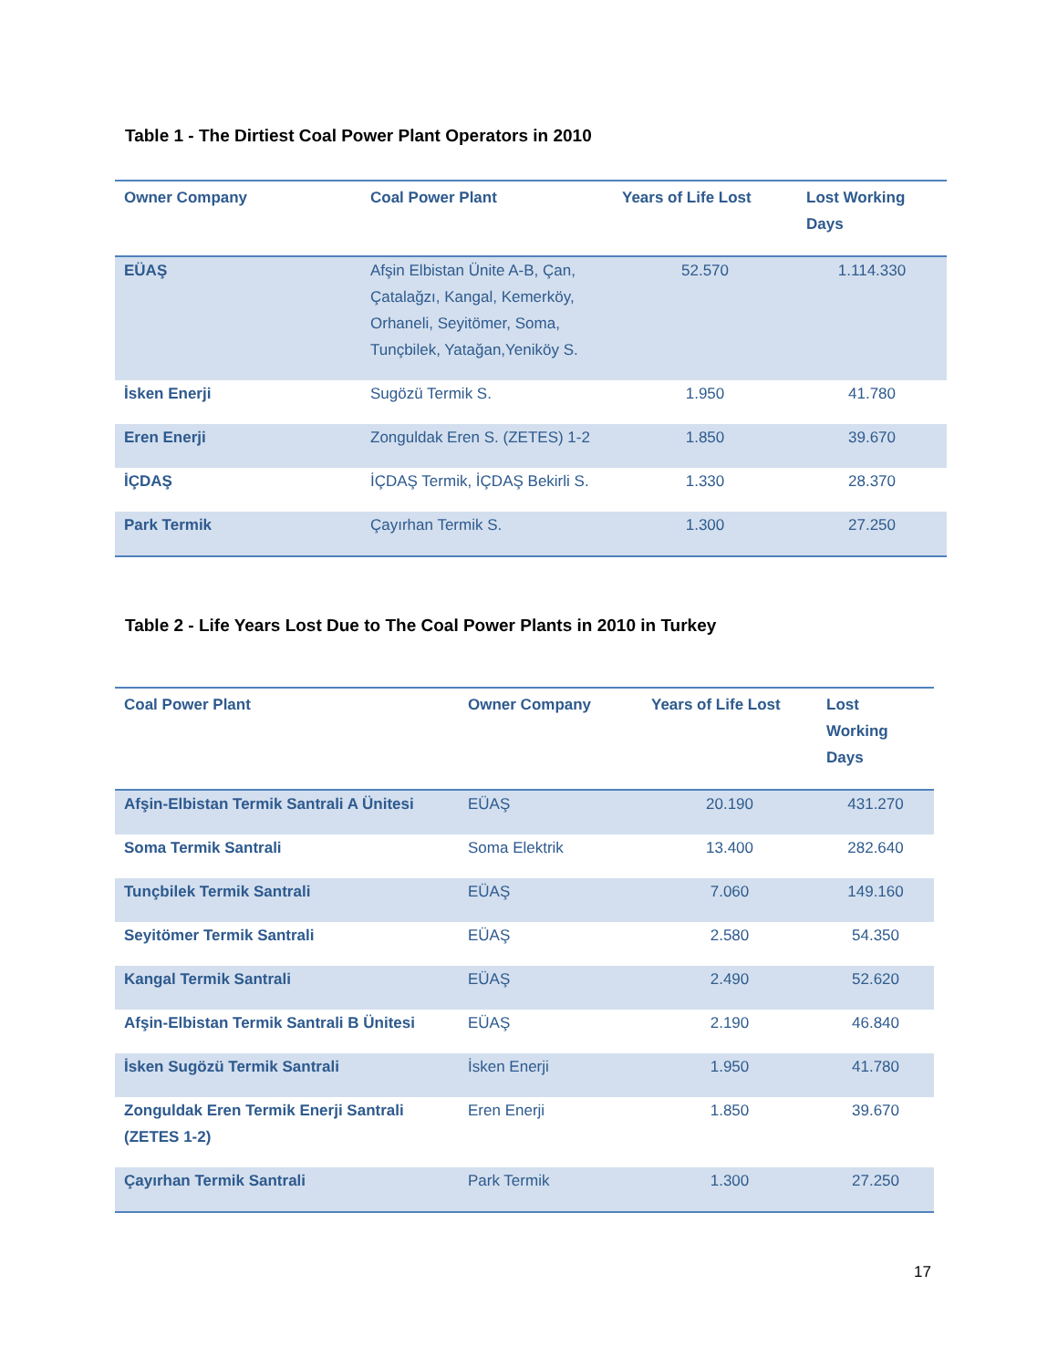Table 1 - The Dirtiest Coal Power Plant Operators in 2010
| Owner Company | Coal Power Plant | Years of Life Lost | Lost Working Days |
| --- | --- | --- | --- |
| EÜAŞ | Afşin Elbistan Ünite A-B, Çan, Çatalağzı, Kangal, Kemerköy, Orhaneli, Seyitömer, Soma, Tunçbilek, Yatağan,Yeniköy S. | 52.570 | 1.114.330 |
| İsken Enerji | Sugözü Termik S. | 1.950 | 41.780 |
| Eren Enerji | Zonguldak Eren S. (ZETES) 1-2 | 1.850 | 39.670 |
| İÇDAŞ | İÇDAŞ Termik, İÇDAŞ Bekirli S. | 1.330 | 28.370 |
| Park Termik | Çayırhan Termik S. | 1.300 | 27.250 |
Table 2 - Life Years Lost Due to The Coal Power Plants in 2010 in Turkey
| Coal Power Plant | Owner Company | Years of Life Lost | Lost Working Days |
| --- | --- | --- | --- |
| Afşin-Elbistan Termik Santrali A Ünitesi | EÜAŞ | 20.190 | 431.270 |
| Soma Termik Santrali | Soma Elektrik | 13.400 | 282.640 |
| Tunçbilek Termik Santrali | EÜAŞ | 7.060 | 149.160 |
| Seyitömer Termik Santrali | EÜAŞ | 2.580 | 54.350 |
| Kangal Termik Santrali | EÜAŞ | 2.490 | 52.620 |
| Afşin-Elbistan Termik Santrali B Ünitesi | EÜAŞ | 2.190 | 46.840 |
| İsken Sugözü Termik Santrali | İsken Enerji | 1.950 | 41.780 |
| Zonguldak Eren Termik Enerji Santrali (ZETES 1-2) | Eren Enerji | 1.850 | 39.670 |
| Çayırhan Termik Santrali | Park Termik | 1.300 | 27.250 |
17